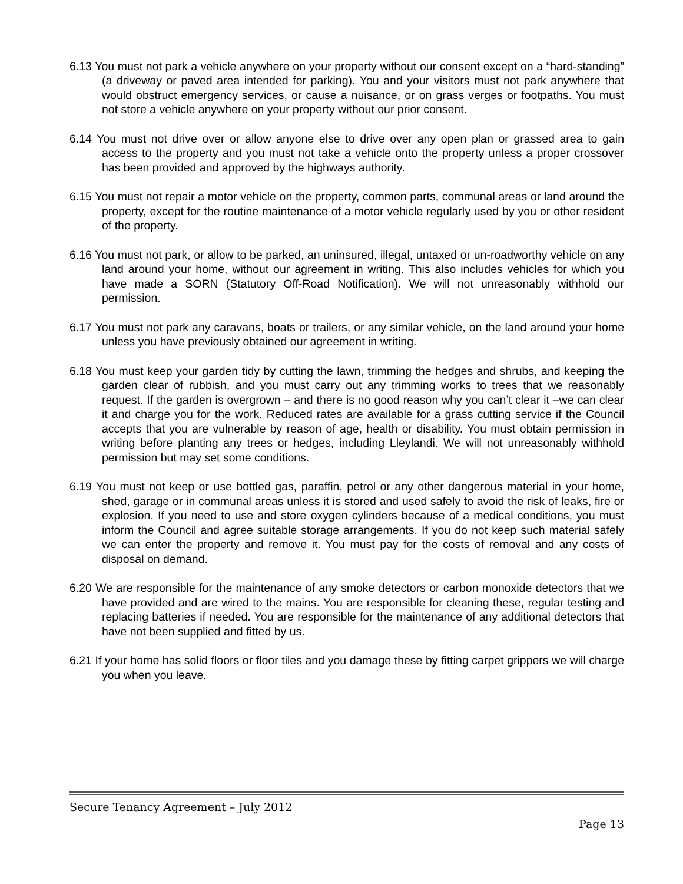6.13 You must not park a vehicle anywhere on your property without our consent except on a “hard-standing” (a driveway or paved area intended for parking). You and your visitors must not park anywhere that would obstruct emergency services, or cause a nuisance, or on grass verges or footpaths. You must not store a vehicle anywhere on your property without our prior consent.
6.14 You must not drive over or allow anyone else to drive over any open plan or grassed area to gain access to the property and you must not take a vehicle onto the property unless a proper crossover has been provided and approved by the highways authority.
6.15 You must not repair a motor vehicle on the property, common parts, communal areas or land around the property, except for the routine maintenance of a motor vehicle regularly used by you or other resident of the property.
6.16 You must not park, or allow to be parked, an uninsured, illegal, untaxed or un-roadworthy vehicle on any land around your home, without our agreement in writing. This also includes vehicles for which you have made a SORN (Statutory Off-Road Notification). We will not unreasonably withhold our permission.
6.17 You must not park any caravans, boats or trailers, or any similar vehicle, on the land around your home unless you have previously obtained our agreement in writing.
6.18 You must keep your garden tidy by cutting the lawn, trimming the hedges and shrubs, and keeping the garden clear of rubbish, and you must carry out any trimming works to trees that we reasonably request. If the garden is overgrown – and there is no good reason why you can’t clear it –we can clear it and charge you for the work. Reduced rates are available for a grass cutting service if the Council accepts that you are vulnerable by reason of age, health or disability. You must obtain permission in writing before planting any trees or hedges, including Lleylandi. We will not unreasonably withhold permission but may set some conditions.
6.19 You must not keep or use bottled gas, paraffin, petrol or any other dangerous material in your home, shed, garage or in communal areas unless it is stored and used safely to avoid the risk of leaks, fire or explosion. If you need to use and store oxygen cylinders because of a medical conditions, you must inform the Council and agree suitable storage arrangements. If you do not keep such material safely we can enter the property and remove it. You must pay for the costs of removal and any costs of disposal on demand.
6.20 We are responsible for the maintenance of any smoke detectors or carbon monoxide detectors that we have provided and are wired to the mains. You are responsible for cleaning these, regular testing and replacing batteries if needed. You are responsible for the maintenance of any additional detectors that have not been supplied and fitted by us.
6.21 If your home has solid floors or floor tiles and you damage these by fitting carpet grippers we will charge you when you leave.
Secure Tenancy Agreement – July 2012
Page 13